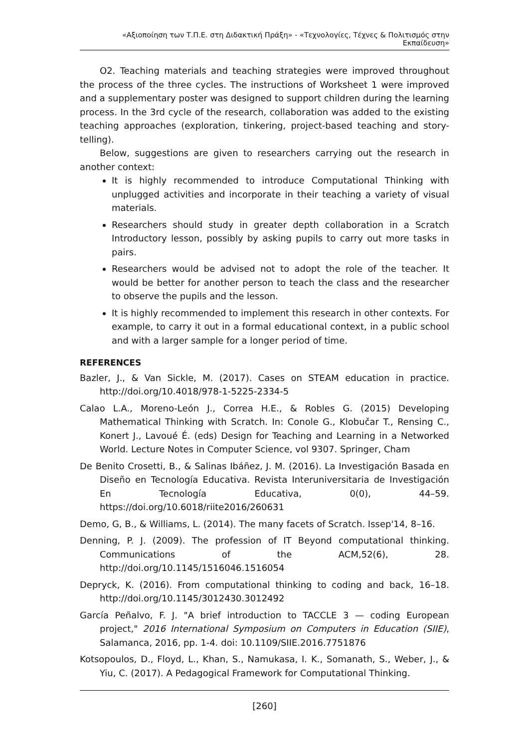«Αξιοποίηση των Τ.Π.Ε. στη Διδακτική Πράξη» - «Τεχνολογίες, Τέχνες & Πολιτισμός στην Εκπαίδευση»
O2. Teaching materials and teaching strategies were improved throughout the process of the three cycles. The instructions of Worksheet 1 were improved and a supplementary poster was designed to support children during the learning process. In the 3rd cycle of the research, collaboration was added to the existing teaching approaches (exploration, tinkering, project-based teaching and story-telling).
Below, suggestions are given to researchers carrying out the research in another context:
It is highly recommended to introduce Computational Thinking with unplugged activities and incorporate in their teaching a variety of visual materials.
Researchers should study in greater depth collaboration in a Scratch Introductory lesson, possibly by asking pupils to carry out more tasks in pairs.
Researchers would be advised not to adopt the role of the teacher. It would be better for another person to teach the class and the researcher to observe the pupils and the lesson.
It is highly recommended to implement this research in other contexts. For example, to carry it out in a formal educational context, in a public school and with a larger sample for a longer period of time.
REFERENCES
Bazler, J., & Van Sickle, M. (2017). Cases on STEAM education in practice. http://doi.org/10.4018/978-1-5225-2334-5
Calao L.A., Moreno-León J., Correa H.E., & Robles G. (2015) Developing Mathematical Thinking with Scratch. In: Conole G., Klobučar T., Rensing C., Konert J., Lavoué É. (eds) Design for Teaching and Learning in a Networked World. Lecture Notes in Computer Science, vol 9307. Springer, Cham
De Benito Crosetti, B., & Salinas Ibáñez, J. M. (2016). La Investigación Basada en Diseño en Tecnología Educativa. Revista Interuniversitaria de Investigación En Tecnología Educativa, 0(0), 44–59. https://doi.org/10.6018/riite2016/260631
Demo, G, B., & Williams, L. (2014). The many facets of Scratch. Issep'14, 8–16.
Denning, P. J. (2009). The profession of IT Beyond computational thinking. Communications of the ACM,52(6), 28. http://doi.org/10.1145/1516046.1516054
Depryck, K. (2016). From computational thinking to coding and back, 16–18. http://doi.org/10.1145/3012430.3012492
García Peñalvo, F. J. "A brief introduction to TACCLE 3 — coding European project," 2016 International Symposium on Computers in Education (SIIE), Salamanca, 2016, pp. 1-4. doi: 10.1109/SIIE.2016.7751876
Kotsopoulos, D., Floyd, L., Khan, S., Namukasa, I. K., Somanath, S., Weber, J., & Yiu, C. (2017). A Pedagogical Framework for Computational Thinking.
[260]